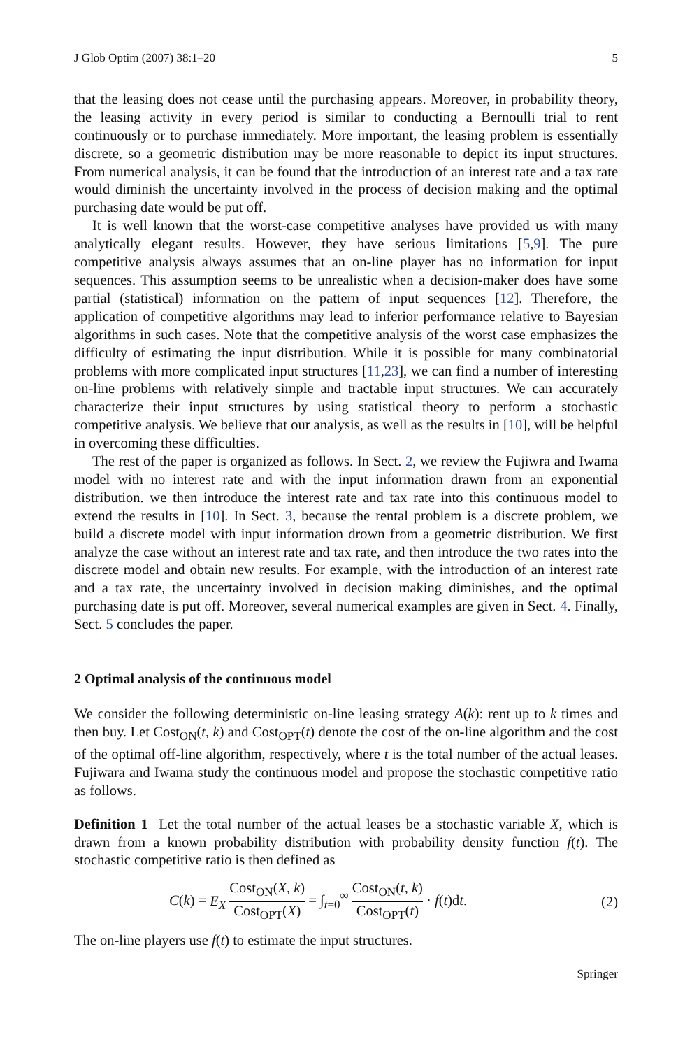J Glob Optim (2007) 38:1–20 5
that the leasing does not cease until the purchasing appears. Moreover, in probability theory, the leasing activity in every period is similar to conducting a Bernoulli trial to rent continuously or to purchase immediately. More important, the leasing problem is essentially discrete, so a geometric distribution may be more reasonable to depict its input structures. From numerical analysis, it can be found that the introduction of an interest rate and a tax rate would diminish the uncertainty involved in the process of decision making and the optimal purchasing date would be put off.
It is well known that the worst-case competitive analyses have provided us with many analytically elegant results. However, they have serious limitations [5,9]. The pure competitive analysis always assumes that an on-line player has no information for input sequences. This assumption seems to be unrealistic when a decision-maker does have some partial (statistical) information on the pattern of input sequences [12]. Therefore, the application of competitive algorithms may lead to inferior performance relative to Bayesian algorithms in such cases. Note that the competitive analysis of the worst case emphasizes the difficulty of estimating the input distribution. While it is possible for many combinatorial problems with more complicated input structures [11,23], we can find a number of interesting on-line problems with relatively simple and tractable input structures. We can accurately characterize their input structures by using statistical theory to perform a stochastic competitive analysis. We believe that our analysis, as well as the results in [10], will be helpful in overcoming these difficulties.
The rest of the paper is organized as follows. In Sect. 2, we review the Fujiwra and Iwama model with no interest rate and with the input information drawn from an exponential distribution. we then introduce the interest rate and tax rate into this continuous model to extend the results in [10]. In Sect. 3, because the rental problem is a discrete problem, we build a discrete model with input information drown from a geometric distribution. We first analyze the case without an interest rate and tax rate, and then introduce the two rates into the discrete model and obtain new results. For example, with the introduction of an interest rate and a tax rate, the uncertainty involved in decision making diminishes, and the optimal purchasing date is put off. Moreover, several numerical examples are given in Sect. 4. Finally, Sect. 5 concludes the paper.
2 Optimal analysis of the continuous model
We consider the following deterministic on-line leasing strategy A(k): rent up to k times and then buy. Let Cost<sub>ON</sub>(t, k) and Cost<sub>OPT</sub>(t) denote the cost of the on-line algorithm and the cost of the optimal off-line algorithm, respectively, where t is the total number of the actual leases. Fujiwara and Iwama study the continuous model and propose the stochastic competitive ratio as follows.
Definition 1 Let the total number of the actual leases be a stochastic variable X, which is drawn from a known probability distribution with probability density function f(t). The stochastic competitive ratio is then defined as
C(k) = E<sub>X</sub> Cost<sub>ON</sub>(X, k) Cost<sub>OPT</sub>(X) = ∫<sub>t=0</sub><sup>∞</sup> Cost<sub>ON</sub>(t, k) Cost<sub>OPT</sub>(t) · f(t)dt. (2)
The on-line players use f(t) to estimate the input structures.
Springer